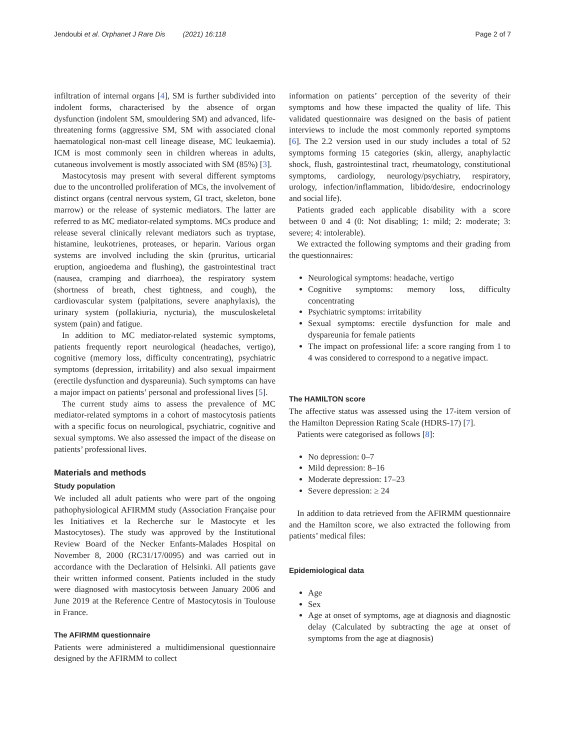Jendoubi et al. Orphanet J Rare Dis (2021) 16:118 Page 2 of 7
infiltration of internal organs [4], SM is further subdivided into indolent forms, characterised by the absence of organ dysfunction (indolent SM, smouldering SM) and advanced, life-threatening forms (aggressive SM, SM with associated clonal haematological non-mast cell lineage disease, MC leukaemia). ICM is most commonly seen in children whereas in adults, cutaneous involvement is mostly associated with SM (85%) [3].
Mastocytosis may present with several different symptoms due to the uncontrolled proliferation of MCs, the involvement of distinct organs (central nervous system, GI tract, skeleton, bone marrow) or the release of systemic mediators. The latter are referred to as MC mediator-related symptoms. MCs produce and release several clinically relevant mediators such as tryptase, histamine, leukotrienes, proteases, or heparin. Various organ systems are involved including the skin (pruritus, urticarial eruption, angioedema and flushing), the gastrointestinal tract (nausea, cramping and diarrhoea), the respiratory system (shortness of breath, chest tightness, and cough), the cardiovascular system (palpitations, severe anaphylaxis), the urinary system (pollakiuria, nycturia), the musculoskeletal system (pain) and fatigue.
In addition to MC mediator-related systemic symptoms, patients frequently report neurological (headaches, vertigo), cognitive (memory loss, difficulty concentrating), psychiatric symptoms (depression, irritability) and also sexual impairment (erectile dysfunction and dyspareunia). Such symptoms can have a major impact on patients’ personal and professional lives [5].
The current study aims to assess the prevalence of MC mediator-related symptoms in a cohort of mastocytosis patients with a specific focus on neurological, psychiatric, cognitive and sexual symptoms. We also assessed the impact of the disease on patients’ professional lives.
Materials and methods
Study population
We included all adult patients who were part of the ongoing pathophysiological AFIRMM study (Association Française pour les Initiatives et la Recherche sur le Mastocyte et les Mastocytoses). The study was approved by the Institutional Review Board of the Necker Enfants-Malades Hospital on November 8, 2000 (RC31/17/0095) and was carried out in accordance with the Declaration of Helsinki. All patients gave their written informed consent. Patients included in the study were diagnosed with mastocytosis between January 2006 and June 2019 at the Reference Centre of Mastocytosis in Toulouse in France.
The AFIRMM questionnaire
Patients were administered a multidimensional questionnaire designed by the AFIRMM to collect
information on patients’ perception of the severity of their symptoms and how these impacted the quality of life. This validated questionnaire was designed on the basis of patient interviews to include the most commonly reported symptoms [6]. The 2.2 version used in our study includes a total of 52 symptoms forming 15 categories (skin, allergy, anaphylactic shock, flush, gastrointestinal tract, rheumatology, constitutional symptoms, cardiology, neurology/psychiatry, respiratory, urology, infection/inflammation, libido/desire, endocrinology and social life).
Patients graded each applicable disability with a score between 0 and 4 (0: Not disabling; 1: mild; 2: moderate; 3: severe; 4: intolerable).
We extracted the following symptoms and their grading from the questionnaires:
Neurological symptoms: headache, vertigo
Cognitive symptoms: memory loss, difficulty concentrating
Psychiatric symptoms: irritability
Sexual symptoms: erectile dysfunction for male and dyspareunia for female patients
The impact on professional life: a score ranging from 1 to 4 was considered to correspond to a negative impact.
The HAMILTON score
The affective status was assessed using the 17-item version of the Hamilton Depression Rating Scale (HDRS-17) [7].
Patients were categorised as follows [8]:
No depression: 0–7
Mild depression: 8–16
Moderate depression: 17–23
Severe depression: ≥ 24
In addition to data retrieved from the AFIRMM questionnaire and the Hamilton score, we also extracted the following from patients’ medical files:
Epidemiological data
Age
Sex
Age at onset of symptoms, age at diagnosis and diagnostic delay (Calculated by subtracting the age at onset of symptoms from the age at diagnosis)